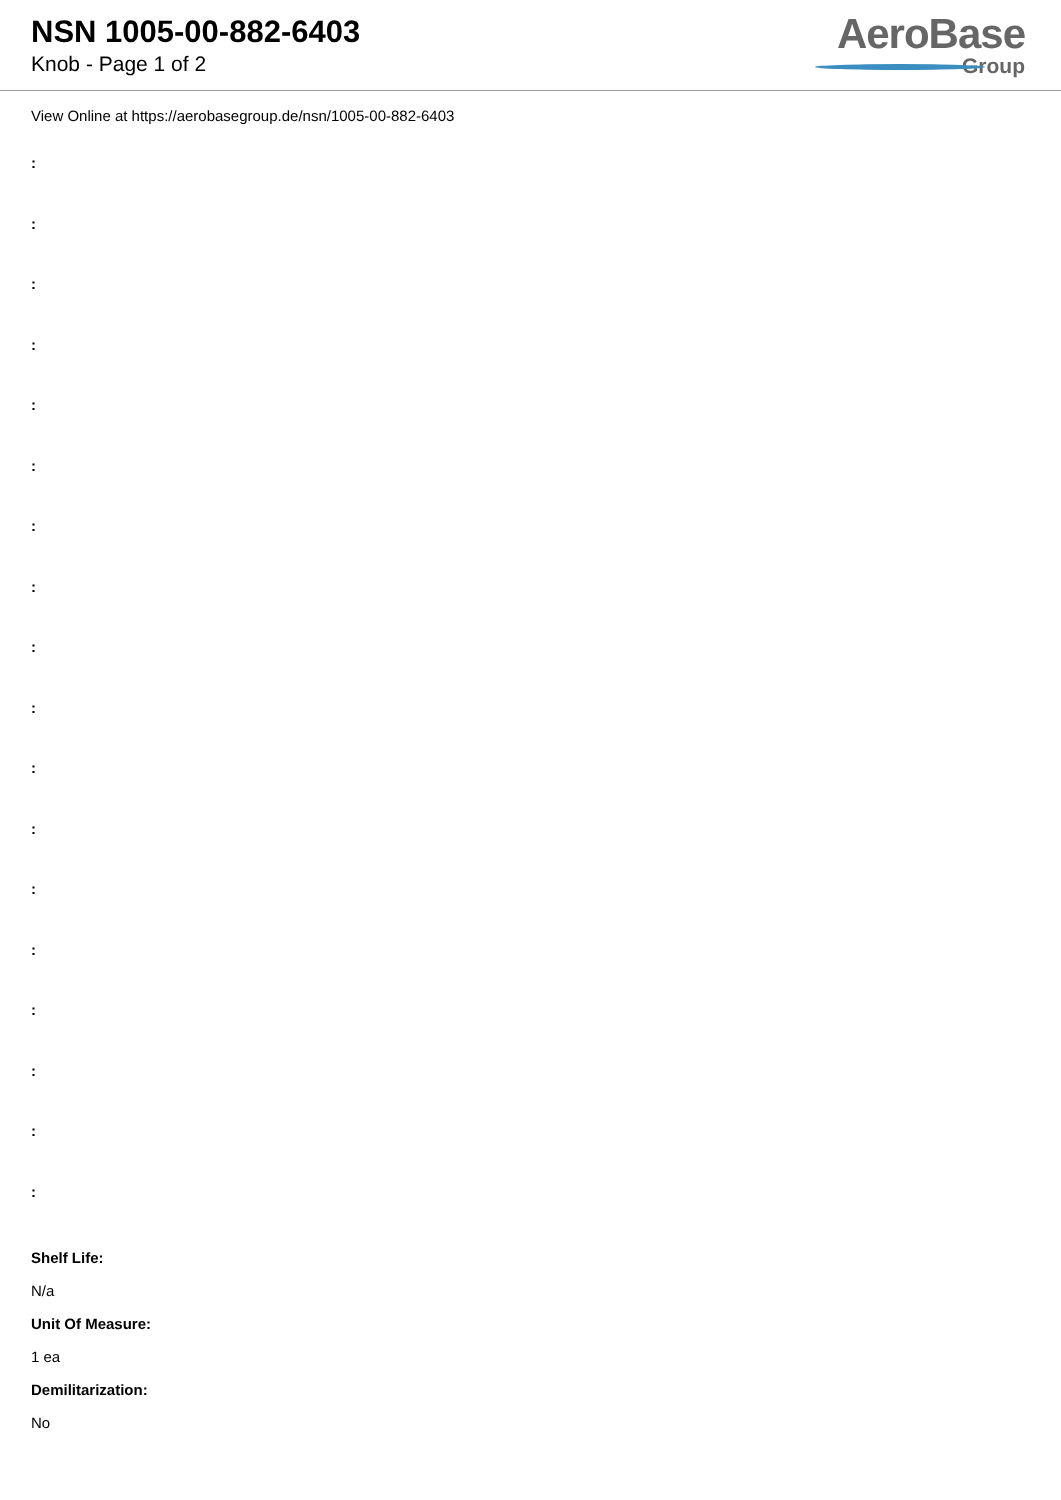NSN 1005-00-882-6403
Knob - Page 1 of 2
AeroBase
Group
View Online at https://aerobasegroup.de/nsn/1005-00-882-6403
:
:
:
:
:
:
:
:
:
:
:
:
:
:
:
:
:
:
Shelf Life:
N/a
Unit Of Measure:
1 ea
Demilitarization:
No